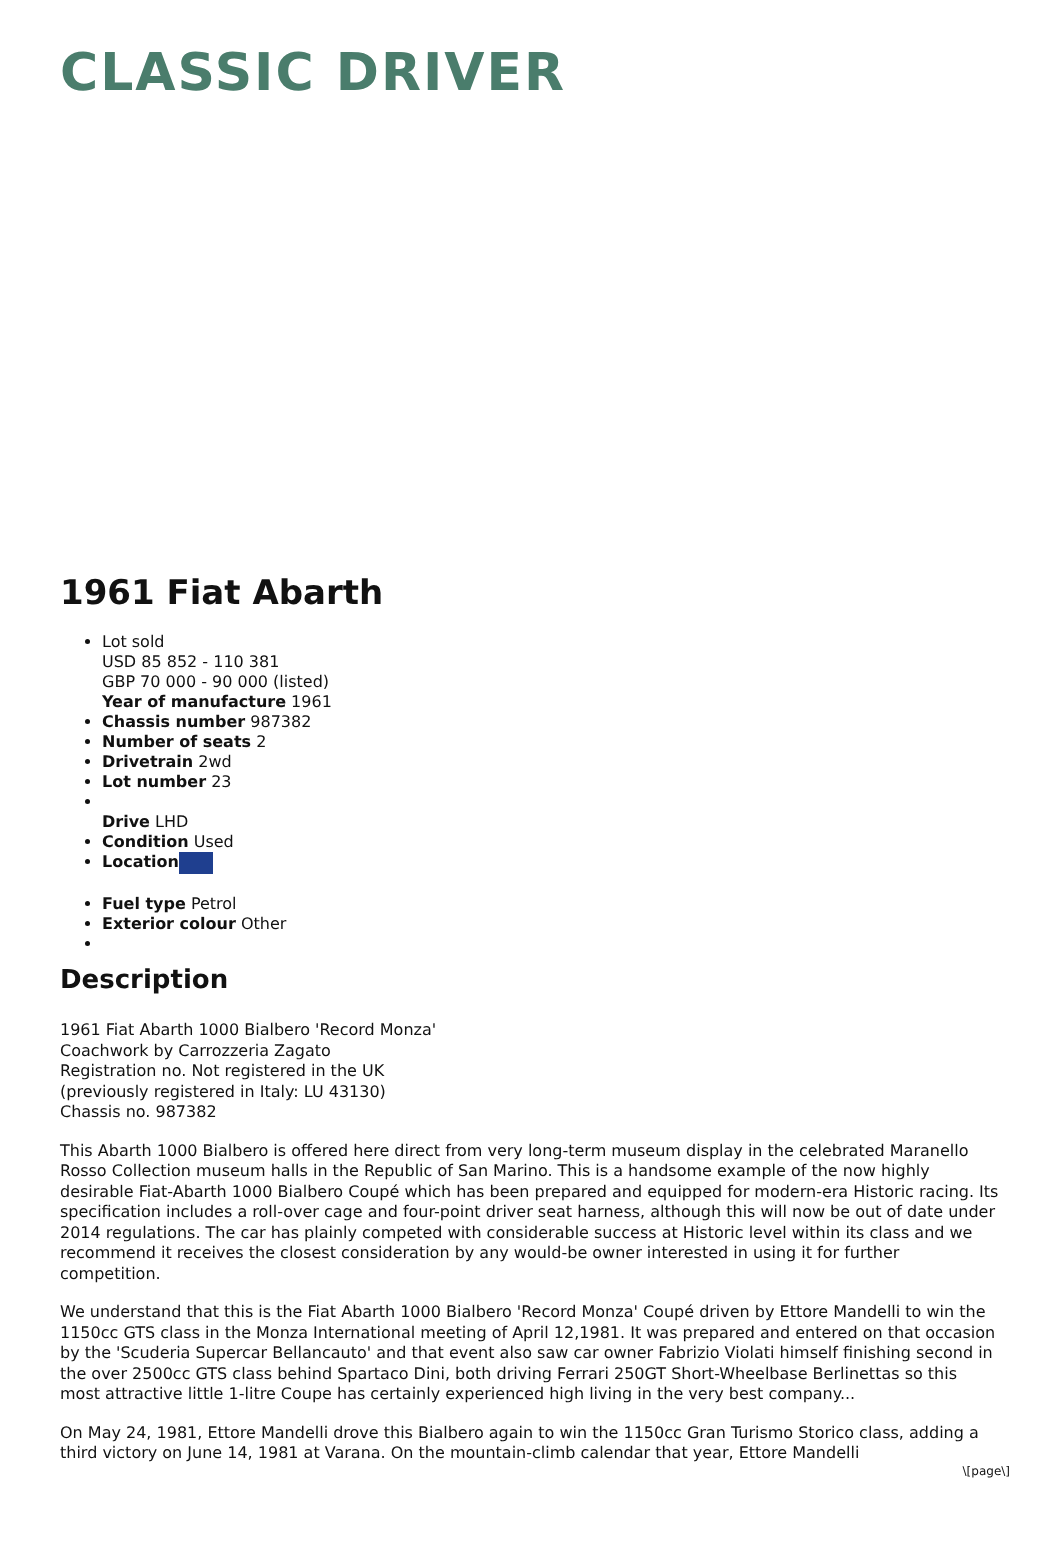CLASSIC DRIVER
1961 Fiat Abarth
Lot sold
USD 85 852 - 110 381
GBP 70 000 - 90 000 (listed)
Year of manufacture 1961
Chassis number 987382
Number of seats 2
Drivetrain 2wd
Lot number 23
Drive LHD
Condition Used
Location
Fuel type Petrol
Exterior colour Other
Description
1961 Fiat Abarth 1000 Bialbero 'Record Monza'
Coachwork by Carrozzeria Zagato
Registration no. Not registered in the UK
(previously registered in Italy: LU 43130)
Chassis no. 987382
This Abarth 1000 Bialbero is offered here direct from very long-term museum display in the celebrated Maranello Rosso Collection museum halls in the Republic of San Marino. This is a handsome example of the now highly desirable Fiat-Abarth 1000 Bialbero Coupé which has been prepared and equipped for modern-era Historic racing. Its specification includes a roll-over cage and four-point driver seat harness, although this will now be out of date under 2014 regulations. The car has plainly competed with considerable success at Historic level within its class and we recommend it receives the closest consideration by any would-be owner interested in using it for further competition.
We understand that this is the Fiat Abarth 1000 Bialbero 'Record Monza' Coupé driven by Ettore Mandelli to win the 1150cc GTS class in the Monza International meeting of April 12,1981. It was prepared and entered on that occasion by the 'Scuderia Supercar Bellancauto' and that event also saw car owner Fabrizio Violati himself finishing second in the over 2500cc GTS class behind Spartaco Dini, both driving Ferrari 250GT Short-Wheelbase Berlinettas so this most attractive little 1-litre Coupe has certainly experienced high living in the very best company...
On May 24, 1981, Ettore Mandelli drove this Bialbero again to win the 1150cc Gran Turismo Storico class, adding a third victory on June 14, 1981 at Varana. On the mountain-climb calendar that year, Ettore Mandelli
\[page\]